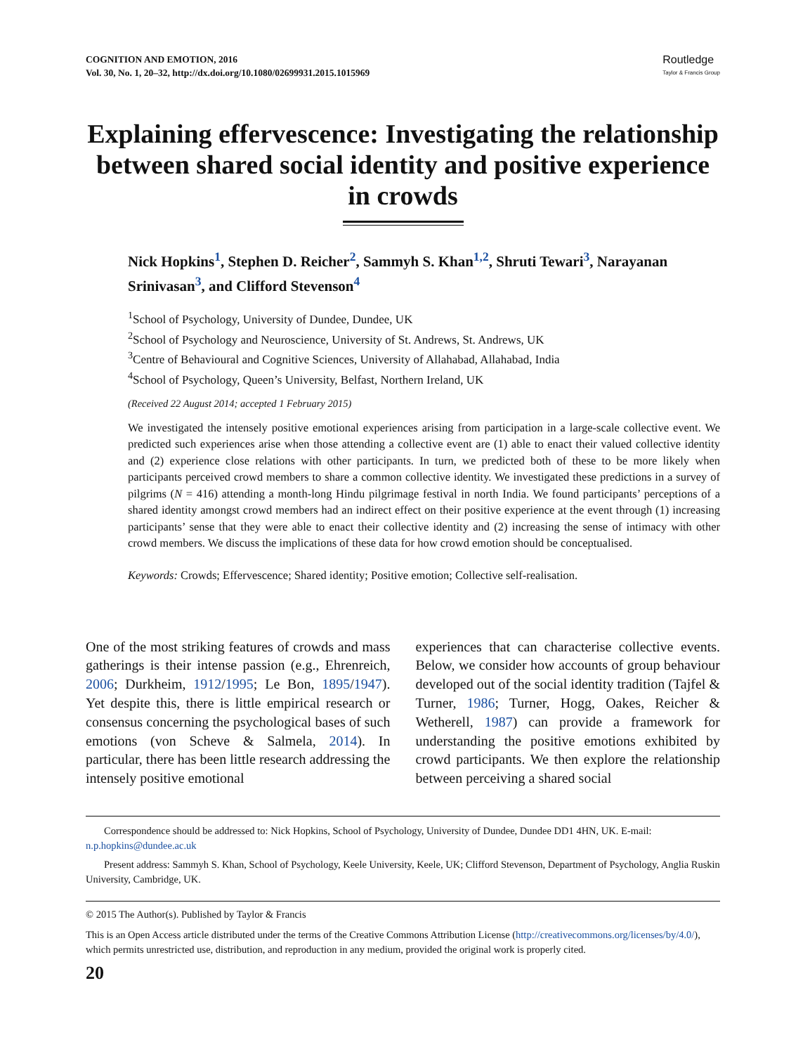COGNITION AND EMOTION, 2016
Vol. 30, No. 1, 20–32, http://dx.doi.org/10.1080/02699931.2015.1015969
Routledge
Taylor & Francis Group
Explaining effervescence: Investigating the relationship between shared social identity and positive experience in crowds
Nick Hopkins<sup>1</sup>, Stephen D. Reicher<sup>2</sup>, Sammyh S. Khan<sup>1,2</sup>, Shruti Tewari<sup>3</sup>, Narayanan Srinivasan<sup>3</sup>, and Clifford Stevenson<sup>4</sup>
<sup>1</sup> School of Psychology, University of Dundee, Dundee, UK
<sup>2</sup> School of Psychology and Neuroscience, University of St. Andrews, St. Andrews, UK
<sup>3</sup> Centre of Behavioural and Cognitive Sciences, University of Allahabad, Allahabad, India
<sup>4</sup> School of Psychology, Queen’s University, Belfast, Northern Ireland, UK
(Received 22 August 2014; accepted 1 February 2015)
We investigated the intensely positive emotional experiences arising from participation in a large-scale collective event. We predicted such experiences arise when those attending a collective event are (1) able to enact their valued collective identity and (2) experience close relations with other participants. In turn, we predicted both of these to be more likely when participants perceived crowd members to share a common collective identity. We investigated these predictions in a survey of pilgrims (N = 416) attending a month-long Hindu pilgrimage festival in north India. We found participants’ perceptions of a shared identity amongst crowd members had an indirect effect on their positive experience at the event through (1) increasing participants’ sense that they were able to enact their collective identity and (2) increasing the sense of intimacy with other crowd members. We discuss the implications of these data for how crowd emotion should be conceptualised.
Keywords: Crowds; Effervescence; Shared identity; Positive emotion; Collective self-realisation.
One of the most striking features of crowds and mass gatherings is their intense passion (e.g., Ehrenreich, 2006; Durkheim, 1912/1995; Le Bon, 1895/1947). Yet despite this, there is little empirical research or consensus concerning the psychological bases of such emotions (von Scheve & Salmela, 2014). In particular, there has been little research addressing the intensely positive emotional
experiences that can characterise collective events. Below, we consider how accounts of group behaviour developed out of the social identity tradition (Tajfel & Turner, 1986; Turner, Hogg, Oakes, Reicher & Wetherell, 1987) can provide a framework for understanding the positive emotions exhibited by crowd participants. We then explore the relationship between perceiving a shared social
Correspondence should be addressed to: Nick Hopkins, School of Psychology, University of Dundee, Dundee DD1 4HN, UK. E-mail: n.p.hopkins@dundee.ac.uk
Present address: Sammyh S. Khan, School of Psychology, Keele University, Keele, UK; Clifford Stevenson, Department of Psychology, Anglia Ruskin University, Cambridge, UK.
© 2015 The Author(s). Published by Taylor & Francis
This is an Open Access article distributed under the terms of the Creative Commons Attribution License (http://creativecommons.org/licenses/by/4.0/), which permits unrestricted use, distribution, and reproduction in any medium, provided the original work is properly cited.
20